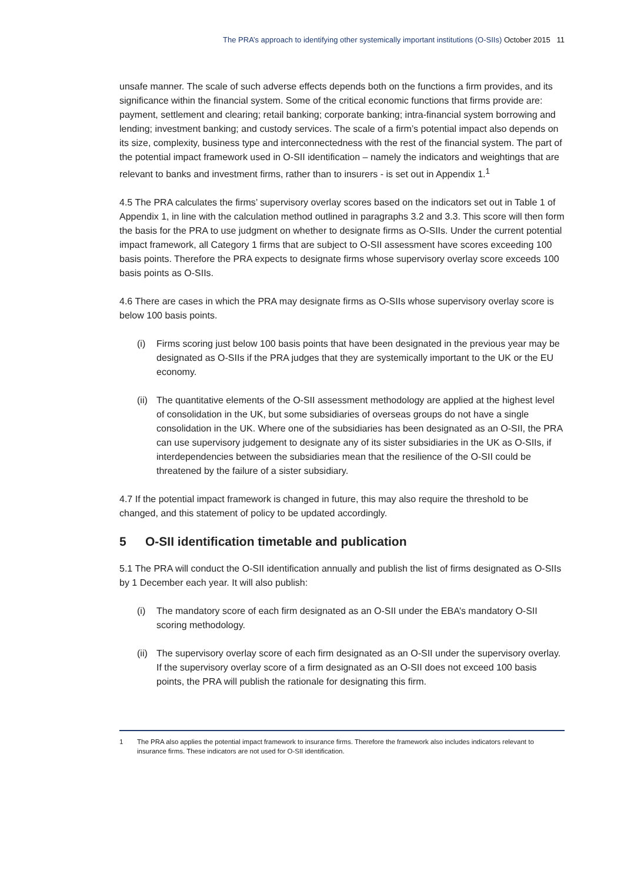The PRA’s approach to identifying other systemically important institutions (O-SIIs) October 2015 11
unsafe manner. The scale of such adverse effects depends both on the functions a firm provides, and its significance within the financial system. Some of the critical economic functions that firms provide are: payment, settlement and clearing; retail banking; corporate banking; intra-financial system borrowing and lending; investment banking; and custody services. The scale of a firm’s potential impact also depends on its size, complexity, business type and interconnectedness with the rest of the financial system. The part of the potential impact framework used in O-SII identification – namely the indicators and weightings that are relevant to banks and investment firms, rather than to insurers - is set out in Appendix 1.<sup>1</sup>
4.5 The PRA calculates the firms’ supervisory overlay scores based on the indicators set out in Table 1 of Appendix 1, in line with the calculation method outlined in paragraphs 3.2 and 3.3. This score will then form the basis for the PRA to use judgment on whether to designate firms as O-SIIs. Under the current potential impact framework, all Category 1 firms that are subject to O-SII assessment have scores exceeding 100 basis points. Therefore the PRA expects to designate firms whose supervisory overlay score exceeds 100 basis points as O-SIIs.
4.6 There are cases in which the PRA may designate firms as O-SIIs whose supervisory overlay score is below 100 basis points.
(i) Firms scoring just below 100 basis points that have been designated in the previous year may be designated as O-SIIs if the PRA judges that they are systemically important to the UK or the EU economy.
(ii)
The quantitative elements of the O-SII assessment methodology are applied at the highest level of consolidation in the UK, but some subsidiaries of overseas groups do not have a single consolidation in the UK. Where one of the subsidiaries has been designated as an O-SII, the PRA can use supervisory judgement to designate any of its sister subsidiaries in the UK as O-SIIs, if interdependencies between the subsidiaries mean that the resilience of the O-SII could be threatened by the failure of a sister subsidiary.
4.7 If the potential impact framework is changed in future, this may also require the threshold to be changed, and this statement of policy to be updated accordingly.
5 O-SII identification timetable and publication
5.1 The PRA will conduct the O-SII identification annually and publish the list of firms designated as O-SIIs by 1 December each year. It will also publish:
(i) The mandatory score of each firm designated as an O-SII under the EBA’s mandatory O-SII scoring methodology.
(ii)
The supervisory overlay score of each firm designated as an O-SII under the supervisory overlay. If the supervisory overlay score of a firm designated as an O-SII does not exceed 100 basis points, the PRA will publish the rationale for designating this firm.
1 The PRA also applies the potential impact framework to insurance firms. Therefore the framework also includes indicators relevant to insurance firms. These indicators are not used for O-SII identification.